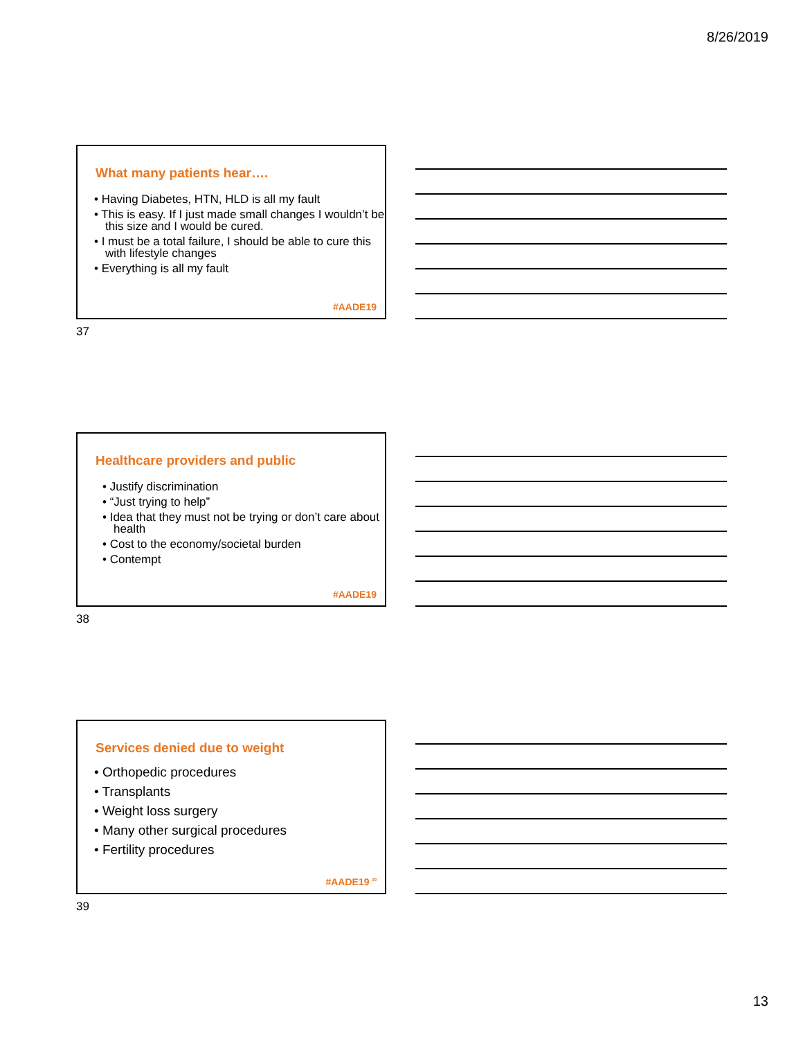8/26/2019
What many patients hear….
• Having Diabetes, HTN, HLD is all my fault
• This is easy. If I just made small changes I wouldn’t be this size and I would be cured.
• I must be a total failure, I should be able to cure this with lifestyle changes
• Everything is all my fault
#AADE19
37
Healthcare providers and public
• Justify discrimination
• “Just trying to help”
• Idea that they must not be trying or don’t care about health
• Cost to the economy/societal burden
• Contempt
#AADE19
38
Services denied due to weight
• Orthopedic procedures
• Transplants
• Weight loss surgery
• Many other surgical procedures
• Fertility procedures
#AADE19 <sup>39</sup>
39
13